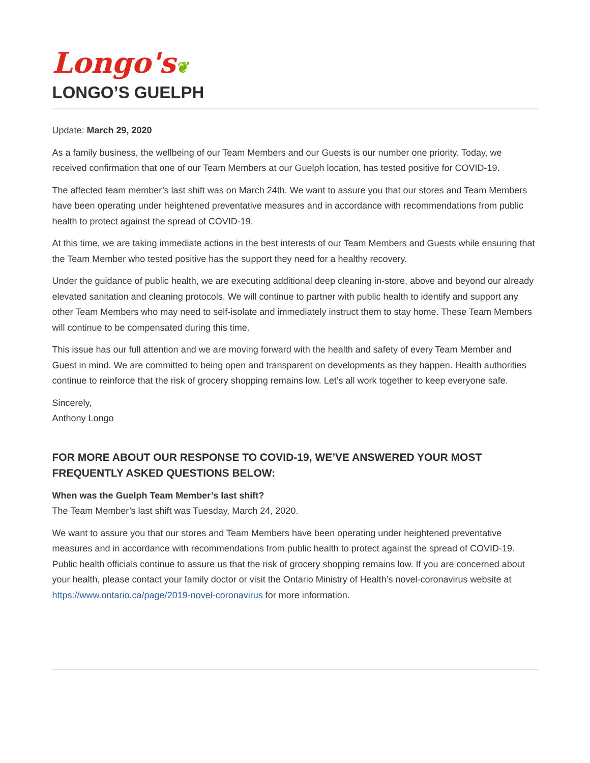Longo's❦
LONGO’S GUELPH
Update: March 29, 2020
As a family business, the wellbeing of our Team Members and our Guests is our number one priority. Today, we received confirmation that one of our Team Members at our Guelph location, has tested positive for COVID-19.
The affected team member’s last shift was on March 24th. We want to assure you that our stores and Team Members have been operating under heightened preventative measures and in accordance with recommendations from public health to protect against the spread of COVID-19.
At this time, we are taking immediate actions in the best interests of our Team Members and Guests while ensuring that the Team Member who tested positive has the support they need for a healthy recovery.
Under the guidance of public health, we are executing additional deep cleaning in-store, above and beyond our already elevated sanitation and cleaning protocols. We will continue to partner with public health to identify and support any other Team Members who may need to self-isolate and immediately instruct them to stay home. These Team Members will continue to be compensated during this time.
This issue has our full attention and we are moving forward with the health and safety of every Team Member and Guest in mind. We are committed to being open and transparent on developments as they happen. Health authorities continue to reinforce that the risk of grocery shopping remains low. Let’s all work together to keep everyone safe.
Sincerely,
Anthony Longo
FOR MORE ABOUT OUR RESPONSE TO COVID-19, WE’VE ANSWERED YOUR MOST FREQUENTLY ASKED QUESTIONS BELOW:
When was the Guelph Team Member’s last shift?
The Team Member’s last shift was Tuesday, March 24, 2020.
We want to assure you that our stores and Team Members have been operating under heightened preventative measures and in accordance with recommendations from public health to protect against the spread of COVID-19. Public health officials continue to assure us that the risk of grocery shopping remains low. If you are concerned about your health, please contact your family doctor or visit the Ontario Ministry of Health’s novel-coronavirus website at https://www.ontario.ca/page/2019-novel-coronavirus for more information.